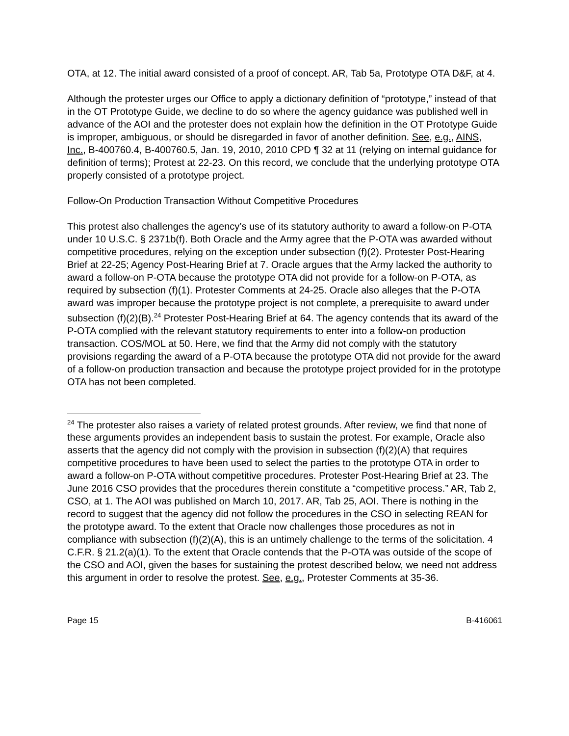OTA, at 12. The initial award consisted of a proof of concept. AR, Tab 5a, Prototype OTA D&F, at 4.
Although the protester urges our Office to apply a dictionary definition of “prototype,” instead of that in the OT Prototype Guide, we decline to do so where the agency guidance was published well in advance of the AOI and the protester does not explain how the definition in the OT Prototype Guide is improper, ambiguous, or should be disregarded in favor of another definition. See, e.g., AINS, Inc., B-400760.4, B-400760.5, Jan. 19, 2010, 2010 CPD ¶ 32 at 11 (relying on internal guidance for definition of terms); Protest at 22-23. On this record, we conclude that the underlying prototype OTA properly consisted of a prototype project.
Follow-On Production Transaction Without Competitive Procedures
This protest also challenges the agency’s use of its statutory authority to award a follow-on P-OTA under 10 U.S.C. § 2371b(f). Both Oracle and the Army agree that the P-OTA was awarded without competitive procedures, relying on the exception under subsection (f)(2). Protester Post-Hearing Brief at 22-25; Agency Post-Hearing Brief at 7. Oracle argues that the Army lacked the authority to award a follow-on P-OTA because the prototype OTA did not provide for a follow-on P-OTA, as required by subsection (f)(1). Protester Comments at 24-25. Oracle also alleges that the P-OTA award was improper because the prototype project is not complete, a prerequisite to award under subsection (f)(2)(B).<sup>24</sup> Protester Post-Hearing Brief at 64. The agency contends that its award of the P-OTA complied with the relevant statutory requirements to enter into a follow-on production transaction. COS/MOL at 50. Here, we find that the Army did not comply with the statutory provisions regarding the award of a P-OTA because the prototype OTA did not provide for the award of a follow-on production transaction and because the prototype project provided for in the prototype OTA has not been completed.
<sup>24</sup> The protester also raises a variety of related protest grounds. After review, we find that none of these arguments provides an independent basis to sustain the protest. For example, Oracle also asserts that the agency did not comply with the provision in subsection (f)(2)(A) that requires competitive procedures to have been used to select the parties to the prototype OTA in order to award a follow-on P-OTA without competitive procedures. Protester Post-Hearing Brief at 23. The June 2016 CSO provides that the procedures therein constitute a “competitive process.” AR, Tab 2, CSO, at 1. The AOI was published on March 10, 2017. AR, Tab 25, AOI. There is nothing in the record to suggest that the agency did not follow the procedures in the CSO in selecting REAN for the prototype award. To the extent that Oracle now challenges those procedures as not in compliance with subsection (f)(2)(A), this is an untimely challenge to the terms of the solicitation. 4 C.F.R. § 21.2(a)(1). To the extent that Oracle contends that the P-OTA was outside of the scope of the CSO and AOI, given the bases for sustaining the protest described below, we need not address this argument in order to resolve the protest. See, e.g., Protester Comments at 35-36.
Page 15 B-416061